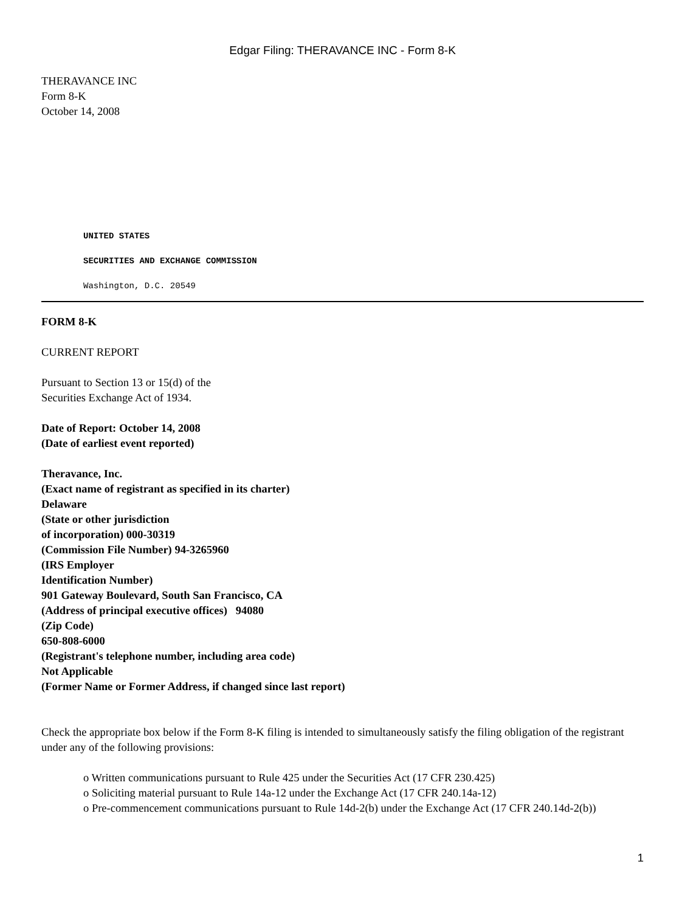Edgar Filing: THERAVANCE INC - Form 8-K
THERAVANCE INC
Form 8-K
October 14, 2008
UNITED STATES
SECURITIES AND EXCHANGE COMMISSION
Washington, D.C. 20549
FORM 8-K
CURRENT REPORT
Pursuant to Section 13 or 15(d) of the
Securities Exchange Act of 1934.
Date of Report: October 14, 2008
(Date of earliest event reported)
Theravance, Inc.
(Exact name of registrant as specified in its charter)
Delaware
(State or other jurisdiction
of incorporation) 000-30319
(Commission File Number) 94-3265960
(IRS Employer
Identification Number)
901 Gateway Boulevard, South San Francisco, CA
(Address of principal executive offices) 94080
(Zip Code)
650-808-6000
(Registrant's telephone number, including area code)
Not Applicable
(Former Name or Former Address, if changed since last report)
Check the appropriate box below if the Form 8-K filing is intended to simultaneously satisfy the filing obligation of the registrant under any of the following provisions:
o Written communications pursuant to Rule 425 under the Securities Act (17 CFR 230.425)
o Soliciting material pursuant to Rule 14a-12 under the Exchange Act (17 CFR 240.14a-12)
o Pre-commencement communications pursuant to Rule 14d-2(b) under the Exchange Act (17 CFR 240.14d-2(b))
1